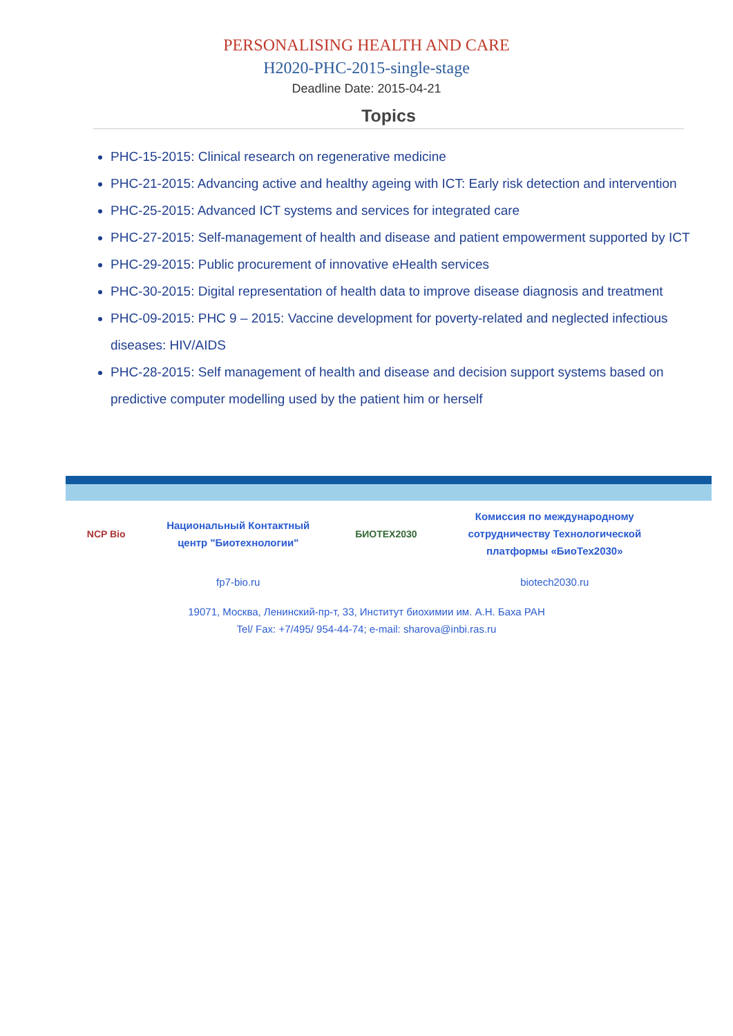PERSONALISING HEALTH AND CARE
H2020-PHC-2015-single-stage
Deadline Date: 2015-04-21
Topics
PHC-15-2015: Clinical research on regenerative medicine
PHC-21-2015: Advancing active and healthy ageing with ICT: Early risk detection and intervention
PHC-25-2015: Advanced ICT systems and services for integrated care
PHC-27-2015: Self-management of health and disease and patient empowerment supported by ICT
PHC-29-2015: Public procurement of innovative eHealth services
PHC-30-2015: Digital representation of health data to improve disease diagnosis and treatment
PHC-09-2015: PHC 9 – 2015: Vaccine development for poverty-related and neglected infectious diseases: HIV/AIDS
PHC-28-2015: Self management of health and disease and decision support systems based on predictive computer modelling used by the patient him or herself
| NCP Bio | Национальный Контактный центр "Биотехнологии" | БИОТЕХ2030 | Комиссия по международному сотрудничеству Технологической платформы «БиоТех2030» |
| | fp7-bio.ru | | biotech2030.ru |
19071, Москва, Ленинский-пр-т, 33, Институт биохимии им. А.Н. Баха РАН
Tel/ Fax: +7/495/ 954-44-74; e-mail: sharova@inbi.ras.ru